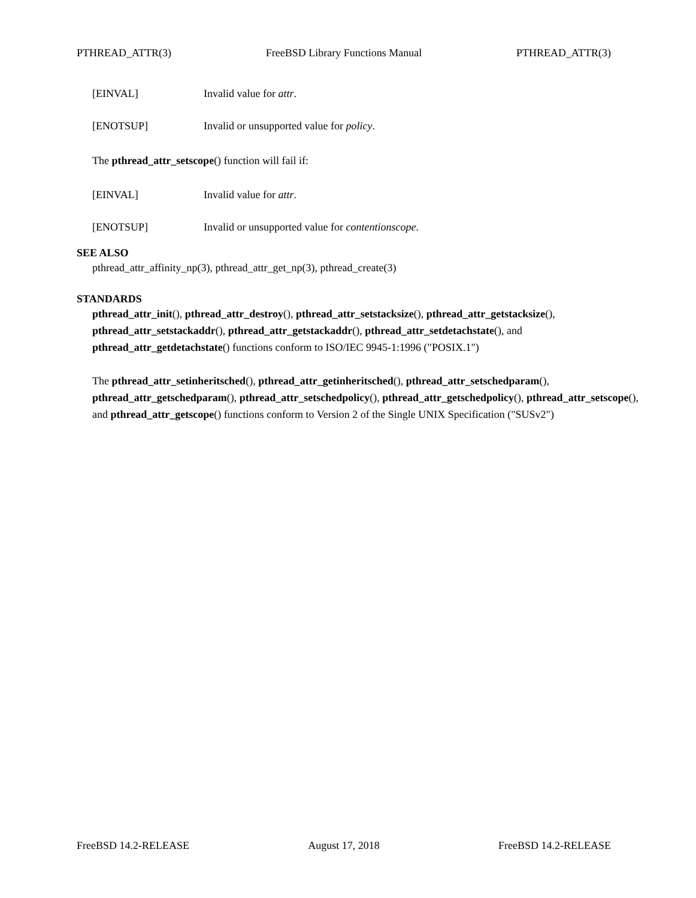PTHREAD_ATTR(3) FreeBSD Library Functions Manual PTHREAD_ATTR(3)
[EINVAL] Invalid value for attr.
[ENOTSUP] Invalid or unsupported value for policy.
The pthread_attr_setscope() function will fail if:
[EINVAL] Invalid value for attr.
[ENOTSUP] Invalid or unsupported value for contentionscope.
SEE ALSO
pthread_attr_affinity_np(3), pthread_attr_get_np(3), pthread_create(3)
STANDARDS
pthread_attr_init(), pthread_attr_destroy(), pthread_attr_setstacksize(), pthread_attr_getstacksize(), pthread_attr_setstackaddr(), pthread_attr_getstackaddr(), pthread_attr_setdetachstate(), and pthread_attr_getdetachstate() functions conform to ISO/IEC 9945-1:1996 ("POSIX.1")
The pthread_attr_setinheritsched(), pthread_attr_getinheritsched(), pthread_attr_setschedparam(), pthread_attr_getschedparam(), pthread_attr_setschedpolicy(), pthread_attr_getschedpolicy(), pthread_attr_setscope(), and pthread_attr_getscope() functions conform to Version 2 of the Single UNIX Specification ("SUSv2")
FreeBSD 14.2-RELEASE August 17, 2018 FreeBSD 14.2-RELEASE